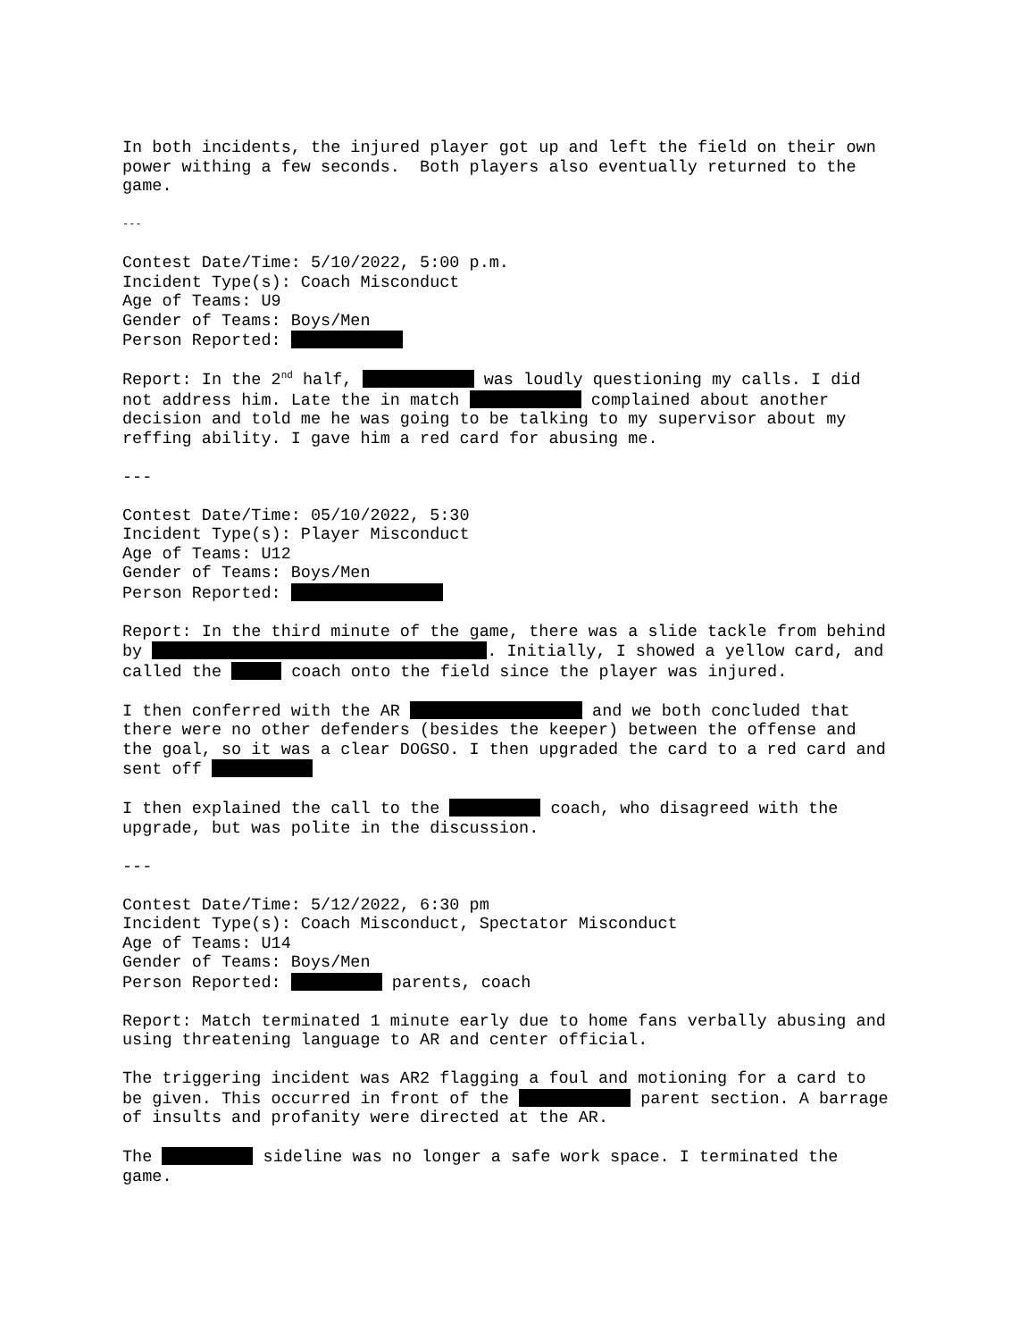In both incidents, the injured player got up and left the field on their own power withing a few seconds. Both players also eventually returned to the game.
---
Contest Date/Time: 5/10/2022, 5:00 p.m. Incident Type(s): Coach Misconduct Age of Teams: U9 Gender of Teams: Boys/Men Person Reported:
Report: In the 2<sup>nd</sup> half, was loudly questioning my calls. I did not address him. Late the in match complained about another decision and told me he was going to be talking to my supervisor about my reffing ability. I gave him a red card for abusing me.
---
Contest Date/Time: 05/10/2022, 5:30 Incident Type(s): Player Misconduct Age of Teams: U12 Gender of Teams: Boys/Men Person Reported:
Report: In the third minute of the game, there was a slide tackle from behind by . Initially, I showed a yellow card, and called the coach onto the field since the player was injured.
I then conferred with the AR and we both concluded that there were no other defenders (besides the keeper) between the offense and the goal, so it was a clear DOGSO. I then upgraded the card to a red card and sent off
I then explained the call to the coach, who disagreed with the upgrade, but was polite in the discussion.
---
Contest Date/Time: 5/12/2022, 6:30 pm Incident Type(s): Coach Misconduct, Spectator Misconduct Age of Teams: U14 Gender of Teams: Boys/Men Person Reported: parents, coach
Report: Match terminated 1 minute early due to home fans verbally abusing and using threatening language to AR and center official.
The triggering incident was AR2 flagging a foul and motioning for a card to be given. This occurred in front of the parent section. A barrage of insults and profanity were directed at the AR.
The sideline was no longer a safe work space. I terminated the game.